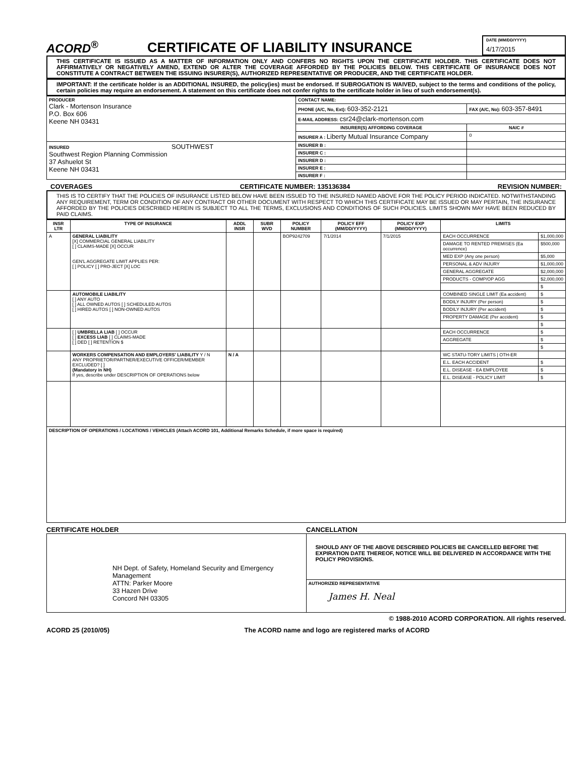ACORD<sup>®</sup>
CERTIFICATE OF LIABILITY INSURANCE
DATE (MM/DD/YYYY)
4/17/2015
THIS CERTIFICATE IS ISSUED AS A MATTER OF INFORMATION ONLY AND CONFERS NO RIGHTS UPON THE CERTIFICATE HOLDER. THIS CERTIFICATE DOES NOT AFFIRMATIVELY OR NEGATIVELY AMEND, EXTEND OR ALTER THE COVERAGE AFFORDED BY THE POLICIES BELOW. THIS CERTIFICATE OF INSURANCE DOES NOT CONSTITUTE A CONTRACT BETWEEN THE ISSUING INSURER(S), AUTHORIZED REPRESENTATIVE OR PRODUCER, AND THE CERTIFICATE HOLDER.
IMPORTANT: If the certificate holder is an ADDITIONAL INSURED, the policy(ies) must be endorsed. If SUBROGATION IS WAIVED, subject to the terms and conditions of the policy, certain policies may require an endorsement. A statement on this certificate does not confer rights to the certificate holder in lieu of such endorsement(s).
| PRODUCER Clark - Mortenson Insurance P.O. Box 606 Keene NH 03431 | CONTACT NAME: | |
| | PHONE (A/C, No, Ext): 603-352-2121 | FAX (A/C, No): 603-357-8491 |
| | E-MAIL ADDRESS: csr24@clark-mortenson.com | |
| | INSURER(S) AFFORDING COVERAGE | NAIC # |
| | INSURER A : Liberty Mutual Insurance Company | 0 |
| INSURED SOUTHWEST Southwest Region Planning Commission 37 Ashuelot St Keene NH 03431 | INSURER B : | |
| | INSURER C : | |
| | INSURER D : | |
| | INSURER E : | |
| | INSURER F : | |
COVERAGES CERTIFICATE NUMBER: 135136384 REVISION NUMBER:
THIS IS TO CERTIFY THAT THE POLICIES OF INSURANCE LISTED BELOW HAVE BEEN ISSUED TO THE INSURED NAMED ABOVE FOR THE POLICY PERIOD INDICATED. NOTWITHSTANDING ANY REQUIREMENT, TERM OR CONDITION OF ANY CONTRACT OR OTHER DOCUMENT WITH RESPECT TO WHICH THIS CERTIFICATE MAY BE ISSUED OR MAY PERTAIN, THE INSURANCE AFFORDED BY THE POLICIES DESCRIBED HEREIN IS SUBJECT TO ALL THE TERMS, EXCLUSIONS AND CONDITIONS OF SUCH POLICIES. LIMITS SHOWN MAY HAVE BEEN REDUCED BY PAID CLAIMS.
| INSR LTR | TYPE OF INSURANCE | ADDL INSR | SUBR WVD | POLICY NUMBER | POLICY EFF (MM/DD/YYYY) | POLICY EXP (MM/DD/YYYY) | LIMITS | |
| --- | --- | --- | --- | --- | --- | --- | --- | --- |
| A | GENERAL LIABILITY [X] COMMERCIAL GENERAL LIABILITY [ ] CLAIMS-MADE [X] OCCUR GEN'L AGGREGATE LIMIT APPLIES PER: [ ] POLICY [ ] PRO-JECT [X] LOC | | | BOP9242709 | 7/1/2014 | 7/1/2015 | EACH OCCURRENCE | $1,000,000 |
| | | | | | | | DAMAGE TO RENTED PREMISES (Ea occurrence) | $500,000 |
| | | | | | | | MED EXP (Any one person) | $5,000 |
| | | | | | | | PERSONAL & ADV INJURY | $1,000,000 |
| | | | | | | | GENERAL AGGREGATE | $2,000,000 |
| | | | | | | | PRODUCTS - COMP/OP AGG | $2,000,000 |
| | | | | | | | | $ |
| | AUTOMOBILE LIABILITY [ ] ANY AUTO [ ] ALL OWNED AUTOS [ ] SCHEDULED AUTOS [ ] HIRED AUTOS [ ] NON-OWNED AUTOS | | | | | | COMBINED SINGLE LIMIT (Ea accident) | $ |
| | | | | | | | BODILY INJURY (Per person) | $ |
| | | | | | | | BODILY INJURY (Per accident) | $ |
| | | | | | | | PROPERTY DAMAGE (Per accident) | $ |
| | | | | | | | | $ |
| | [ ] UMBRELLA LIAB [ ] OCCUR [ ] EXCESS LIAB [ ] CLAIMS-MADE [ ] DED [ ] RETENTION $ | | | | | | EACH OCCURRENCE | $ |
| | | | | | | | AGGREGATE | $ |
| | | | | | | | | $ |
| | WORKERS COMPENSATION AND EMPLOYERS' LIABILITY Y / N ANY PROPRIETOR/PARTNER/EXECUTIVE OFFICER/MEMBER EXCLUDED? [ ] (Mandatory in NH) If yes, describe under DESCRIPTION OF OPERATIONS below | N / A | | | | | WC STATU-TORY LIMITS / OTH-ER | |
| | | | | | | | E.L. EACH ACCIDENT | $ |
| | | | | | | | E.L. DISEASE - EA EMPLOYEE | $ |
| | | | | | | | E.L. DISEASE - POLICY LIMIT | $ |
| DESCRIPTION OF OPERATIONS / LOCATIONS / VEHICLES (Attach ACORD 101, Additional Remarks Schedule, if more space is required) | | | | | | | | |
CERTIFICATE HOLDER CANCELLATION
| NH Dept. of Safety, Homeland Security and Emergency Management ATTN: Parker Moore 33 Hazen Drive Concord NH 03305 | SHOULD ANY OF THE ABOVE DESCRIBED POLICIES BE CANCELLED BEFORE THE EXPIRATION DATE THEREOF, NOTICE WILL BE DELIVERED IN ACCORDANCE WITH THE POLICY PROVISIONS. |
| | AUTHORIZED REPRESENTATIVE James H. Neal |
© 1988-2010 ACORD CORPORATION. All rights reserved.
ACORD 25 (2010/05) The ACORD name and logo are registered marks of ACORD